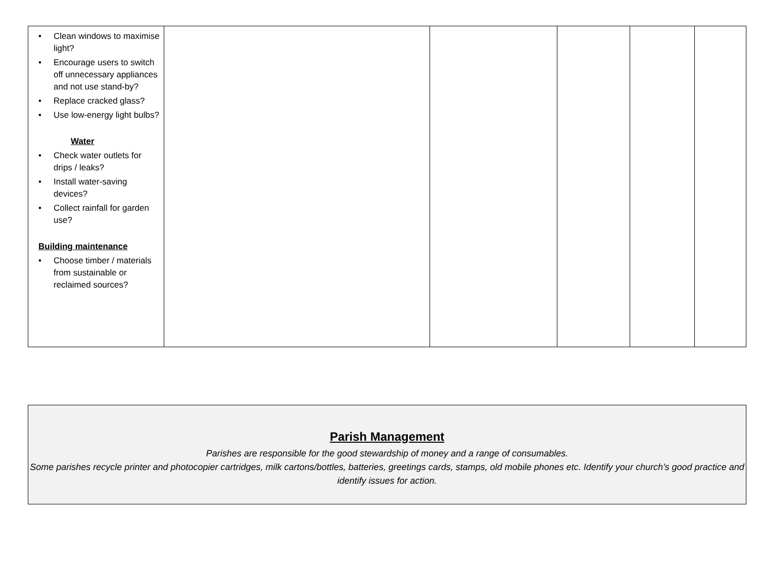| • Clean windows to maximise light? • Encourage users to switch off unnecessary appliances and not use stand-by? • Replace cracked glass? • Use low-energy light bulbs? Water • Check water outlets for drips / leaks? • Install water-saving devices? • Collect rainfall for garden use? Building maintenance • Choose timber / materials from sustainable or reclaimed sources? | | | | | |
Parish Management
Parishes are responsible for the good stewardship of money and a range of consumables.
Some parishes recycle printer and photocopier cartridges, milk cartons/bottles, batteries, greetings cards, stamps, old mobile phones etc. Identify your church’s good practice and identify issues for action.